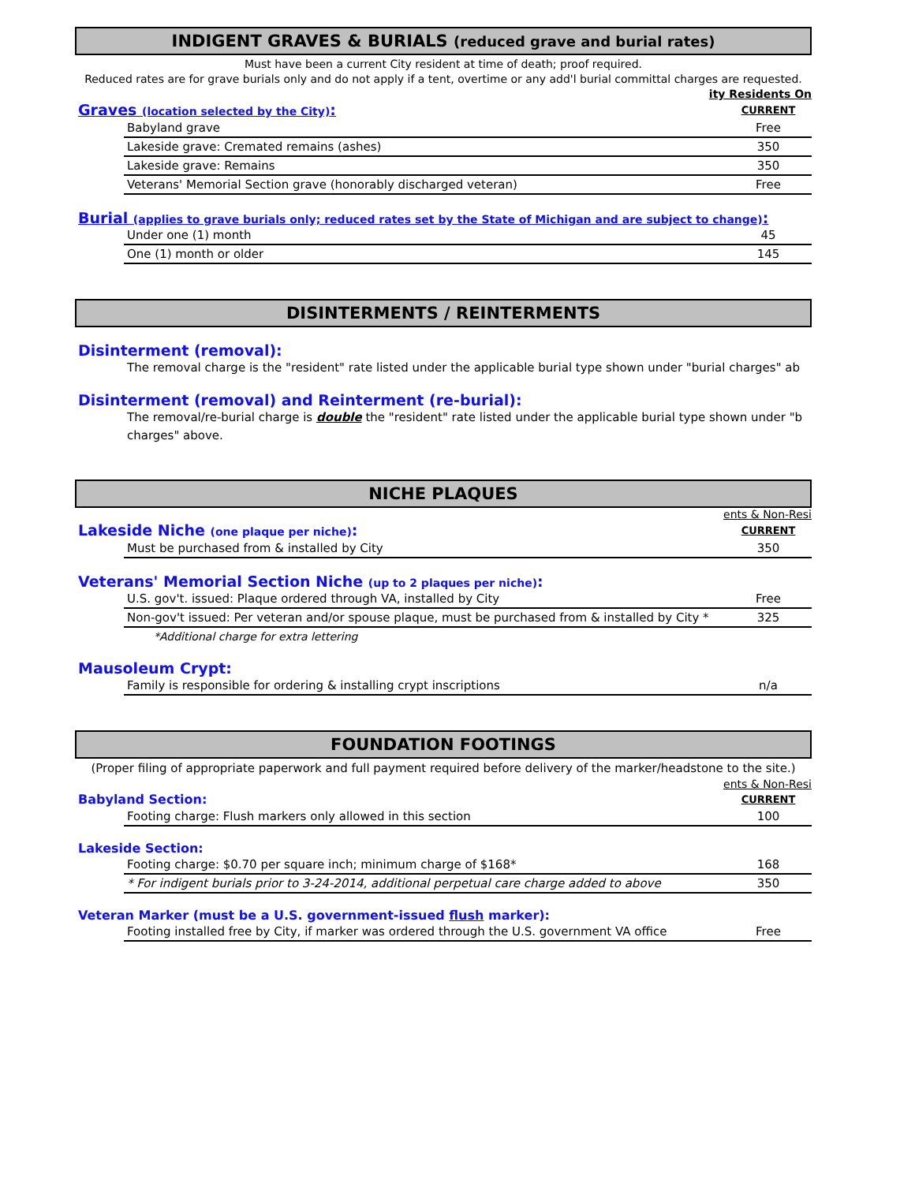INDIGENT GRAVES & BURIALS (reduced grave and burial rates)
Must have been a current City resident at time of death; proof required.
Reduced rates are for grave burials only and do not apply if a tent, overtime or any add'l burial committal charges are requested.
ity Residents On
| Graves (location selected by the City) : | CURRENT |
| Babyland grave | Free |
| Lakeside grave: Cremated remains (ashes) | 350 |
| Lakeside grave: Remains | 350 |
| Veterans' Memorial Section grave (honorably discharged veteran) | Free |
Burial (applies to grave burials only; reduced rates set by the State of Michigan and are subject to change):
| Under one (1) month | 45 |
| One (1) month or older | 145 |
DISINTERMENTS / REINTERMENTS
Disinterment (removal):
The removal charge is the "resident" rate listed under the applicable burial type shown under "burial charges" ab
Disinterment (removal) and Reinterment (re-burial):
The removal/re-burial charge is double the "resident" rate listed under the applicable burial type shown under "b
charges" above.
NICHE PLAQUES
ents & Non-Resi
| Lakeside Niche (one plaque per niche) : | CURRENT |
| Must be purchased from & installed by City | 350 |
Veterans' Memorial Section Niche (up to 2 plaques per niche):
| U.S. gov't. issued: Plaque ordered through VA, installed by City | Free |
| Non-gov't issued: Per veteran and/or spouse plaque, must be purchased from & installed by City * | 325 |
| *Additional charge for extra lettering | |
Mausoleum Crypt:
| Family is responsible for ordering & installing crypt inscriptions | n/a |
FOUNDATION FOOTINGS
(Proper filing of appropriate paperwork and full payment required before delivery of the marker/headstone to the site.)
ents & Non-Resi
| Babyland Section: | CURRENT |
| Footing charge: Flush markers only allowed in this section | 100 |
Lakeside Section:
| Footing charge: $0.70 per square inch; minimum charge of $168* | 168 |
| * For indigent burials prior to 3-24-2014, additional perpetual care charge added to above | 350 |
Veteran Marker (must be a U.S. government-issued flush marker):
| Footing installed free by City, if marker was ordered through the U.S. government VA office | Free |